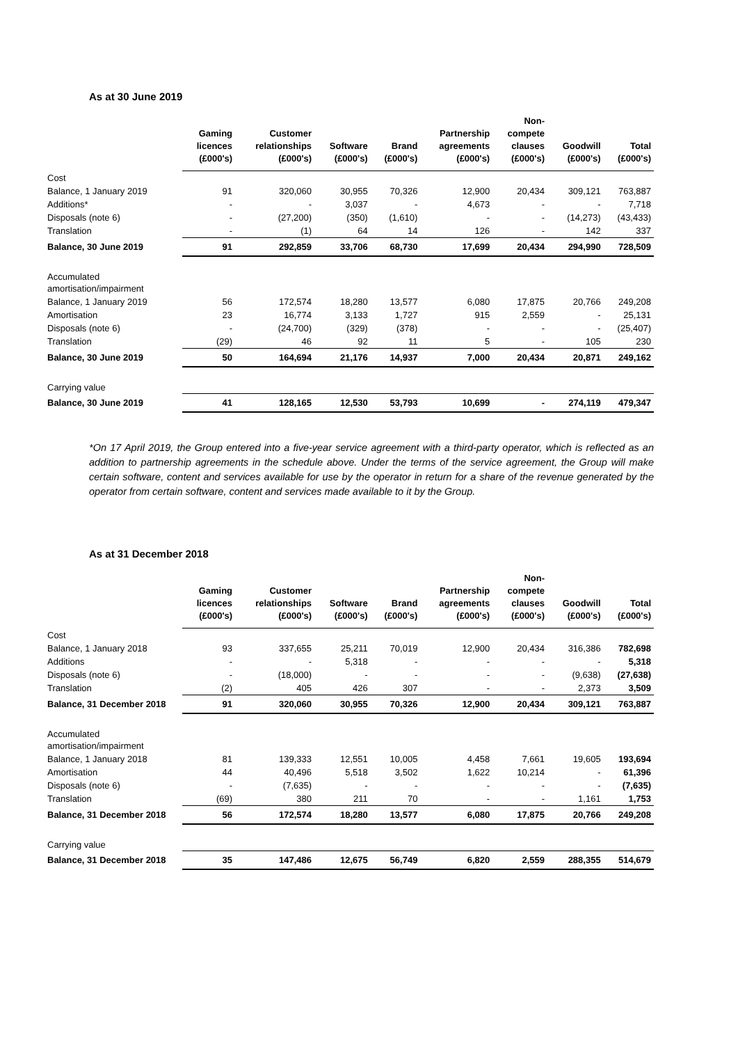As at 30 June 2019
| | Gaming licences (£000's) | Customer relationships (£000's) | Software (£000's) | Brand (£000's) | Partnership agreements (£000's) | Non- compete clauses (£000's) | Goodwill (£000's) | Total (£000's) |
| --- | --- | --- | --- | --- | --- | --- | --- | --- |
| Cost | | | | | | | | |
| Balance, 1 January 2019 | 91 | 320,060 | 30,955 | 70,326 | 12,900 | 20,434 | 309,121 | 763,887 |
| Additions* | - | - | 3,037 | - | 4,673 | - | - | 7,718 |
| Disposals (note 6) | - | (27,200) | (350) | (1,610) | - | - | (14,273) | (43,433) |
| Translation | - | (1) | 64 | 14 | 126 | - | 142 | 337 |
| Balance, 30 June 2019 | 91 | 292,859 | 33,706 | 68,730 | 17,699 | 20,434 | 294,990 | 728,509 |
| Accumulated amortisation/impairment | | | | | | | | |
| Balance, 1 January 2019 | 56 | 172,574 | 18,280 | 13,577 | 6,080 | 17,875 | 20,766 | 249,208 |
| Amortisation | 23 | 16,774 | 3,133 | 1,727 | 915 | 2,559 | - | 25,131 |
| Disposals (note 6) | - | (24,700) | (329) | (378) | - | - | - | (25,407) |
| Translation | (29) | 46 | 92 | 11 | 5 | - | 105 | 230 |
| Balance, 30 June 2019 | 50 | 164,694 | 21,176 | 14,937 | 7,000 | 20,434 | 20,871 | 249,162 |
| Carrying value | | | | | | | | |
| Balance, 30 June 2019 | 41 | 128,165 | 12,530 | 53,793 | 10,699 | - | 274,119 | 479,347 |
*On 17 April 2019, the Group entered into a five-year service agreement with a third-party operator, which is reflected as an addition to partnership agreements in the schedule above. Under the terms of the service agreement, the Group will make certain software, content and services available for use by the operator in return for a share of the revenue generated by the operator from certain software, content and services made available to it by the Group.
As at 31 December 2018
| | Gaming licences (£000's) | Customer relationships (£000's) | Software (£000's) | Brand (£000's) | Partnership agreements (£000's) | Non- compete clauses (£000's) | Goodwill (£000's) | Total (£000's) |
| --- | --- | --- | --- | --- | --- | --- | --- | --- |
| Cost | | | | | | | | |
| Balance, 1 January 2018 | 93 | 337,655 | 25,211 | 70,019 | 12,900 | 20,434 | 316,386 | 782,698 |
| Additions | - | - | 5,318 | - | - | - | - | 5,318 |
| Disposals (note 6) | - | (18,000) | - | - | - | - | (9,638) | (27,638) |
| Translation | (2) | 405 | 426 | 307 | - | - | 2,373 | 3,509 |
| Balance, 31 December 2018 | 91 | 320,060 | 30,955 | 70,326 | 12,900 | 20,434 | 309,121 | 763,887 |
| Accumulated amortisation/impairment | | | | | | | | |
| Balance, 1 January 2018 | 81 | 139,333 | 12,551 | 10,005 | 4,458 | 7,661 | 19,605 | 193,694 |
| Amortisation | 44 | 40,496 | 5,518 | 3,502 | 1,622 | 10,214 | - | 61,396 |
| Disposals (note 6) | - | (7,635) | - | - | - | - | - | (7,635) |
| Translation | (69) | 380 | 211 | 70 | - | - | 1,161 | 1,753 |
| Balance, 31 December 2018 | 56 | 172,574 | 18,280 | 13,577 | 6,080 | 17,875 | 20,766 | 249,208 |
| Carrying value | | | | | | | | |
| Balance, 31 December 2018 | 35 | 147,486 | 12,675 | 56,749 | 6,820 | 2,559 | 288,355 | 514,679 |